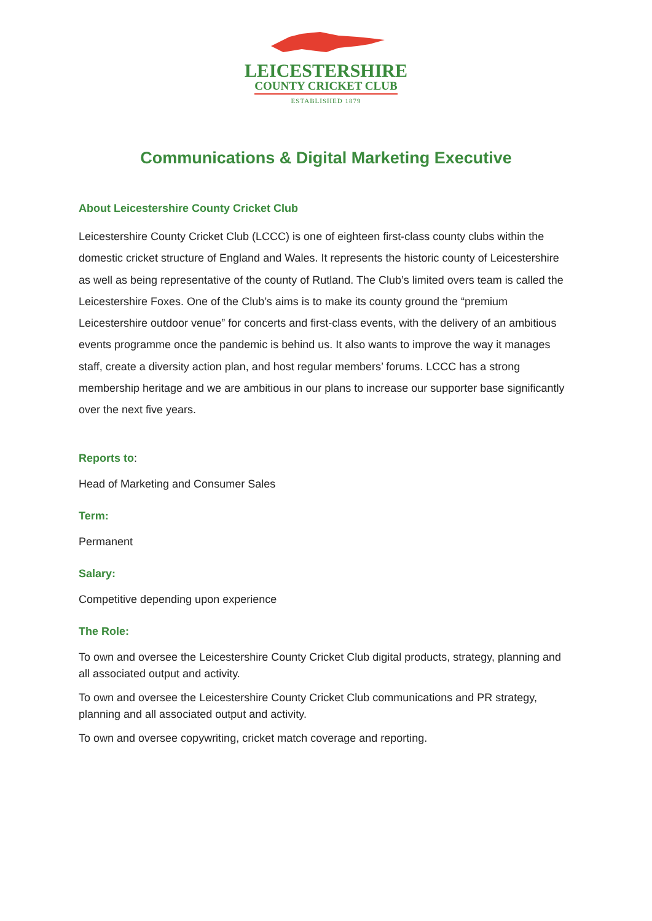LEICESTERSHIRE
COUNTY CRICKET CLUB
ESTABLISHED 1879
Communications & Digital Marketing Executive
About Leicestershire County Cricket Club
Leicestershire County Cricket Club (LCCC) is one of eighteen first-class county clubs within the domestic cricket structure of England and Wales. It represents the historic county of Leicestershire as well as being representative of the county of Rutland. The Club’s limited overs team is called the Leicestershire Foxes. One of the Club’s aims is to make its county ground the “premium Leicestershire outdoor venue” for concerts and first-class events, with the delivery of an ambitious events programme once the pandemic is behind us. It also wants to improve the way it manages staff, create a diversity action plan, and host regular members’ forums. LCCC has a strong membership heritage and we are ambitious in our plans to increase our supporter base significantly over the next five years.
Reports to:
Head of Marketing and Consumer Sales
Term:
Permanent
Salary:
Competitive depending upon experience
The Role:
To own and oversee the Leicestershire County Cricket Club digital products, strategy, planning and all associated output and activity.
To own and oversee the Leicestershire County Cricket Club communications and PR strategy, planning and all associated output and activity.
To own and oversee copywriting, cricket match coverage and reporting.